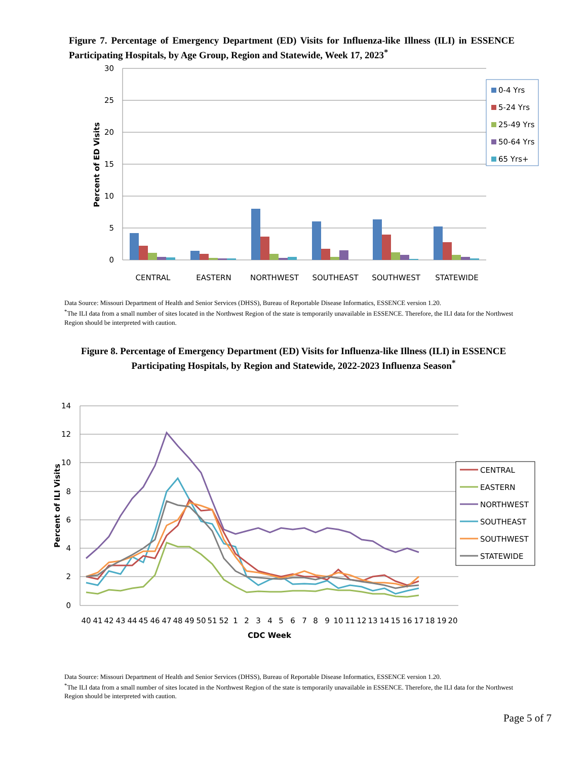Figure 7. Percentage of Emergency Department (ED) Visits for Influenza-like Illness (ILI) in ESSENCE Participating Hospitals, by Age Group, Region and Statewide, Week 17, 2023<sup>*</sup>
30
25
20
15
10
5
0
Percent of ED Visits
CENTRAL
EASTERN
NORTHWEST
SOUTHEAST
SOUTHWEST
STATEWIDE
0-4 Yrs
5-24 Yrs
25-49 Yrs
50-64 Yrs
65 Yrs+
Data Source: Missouri Department of Health and Senior Services (DHSS), Bureau of Reportable Disease Informatics, ESSENCE version 1.20.
<sup>*</sup> The ILI data from a small number of sites located in the Northwest Region of the state is temporarily unavailable in ESSENCE. Therefore, the ILI data for the Northwest Region should be interpreted with caution.
Figure 8. Percentage of Emergency Department (ED) Visits for Influenza-like Illness (ILI) in ESSENCE
Participating Hospitals, by Region and Statewide, 2022-2023 Influenza Season<sup>*</sup>
14
12
10
8
6
4
2
0
Percent of ILI Visits
40
41
42
43
44
45
46
47
48
49
50
51
52
1
2
3
4
5
6
7
8
9
10
11
12
13
14
15
16
17
18
19
20
CDC Week
CENTRAL
EASTERN
NORTHWEST
SOUTHEAST
SOUTHWEST
STATEWIDE
Data Source: Missouri Department of Health and Senior Services (DHSS), Bureau of Reportable Disease Informatics, ESSENCE version 1.20.
<sup>*</sup> The ILI data from a small number of sites located in the Northwest Region of the state is temporarily unavailable in ESSENCE. Therefore, the ILI data for the Northwest Region should be interpreted with caution.
Page 5 of 7